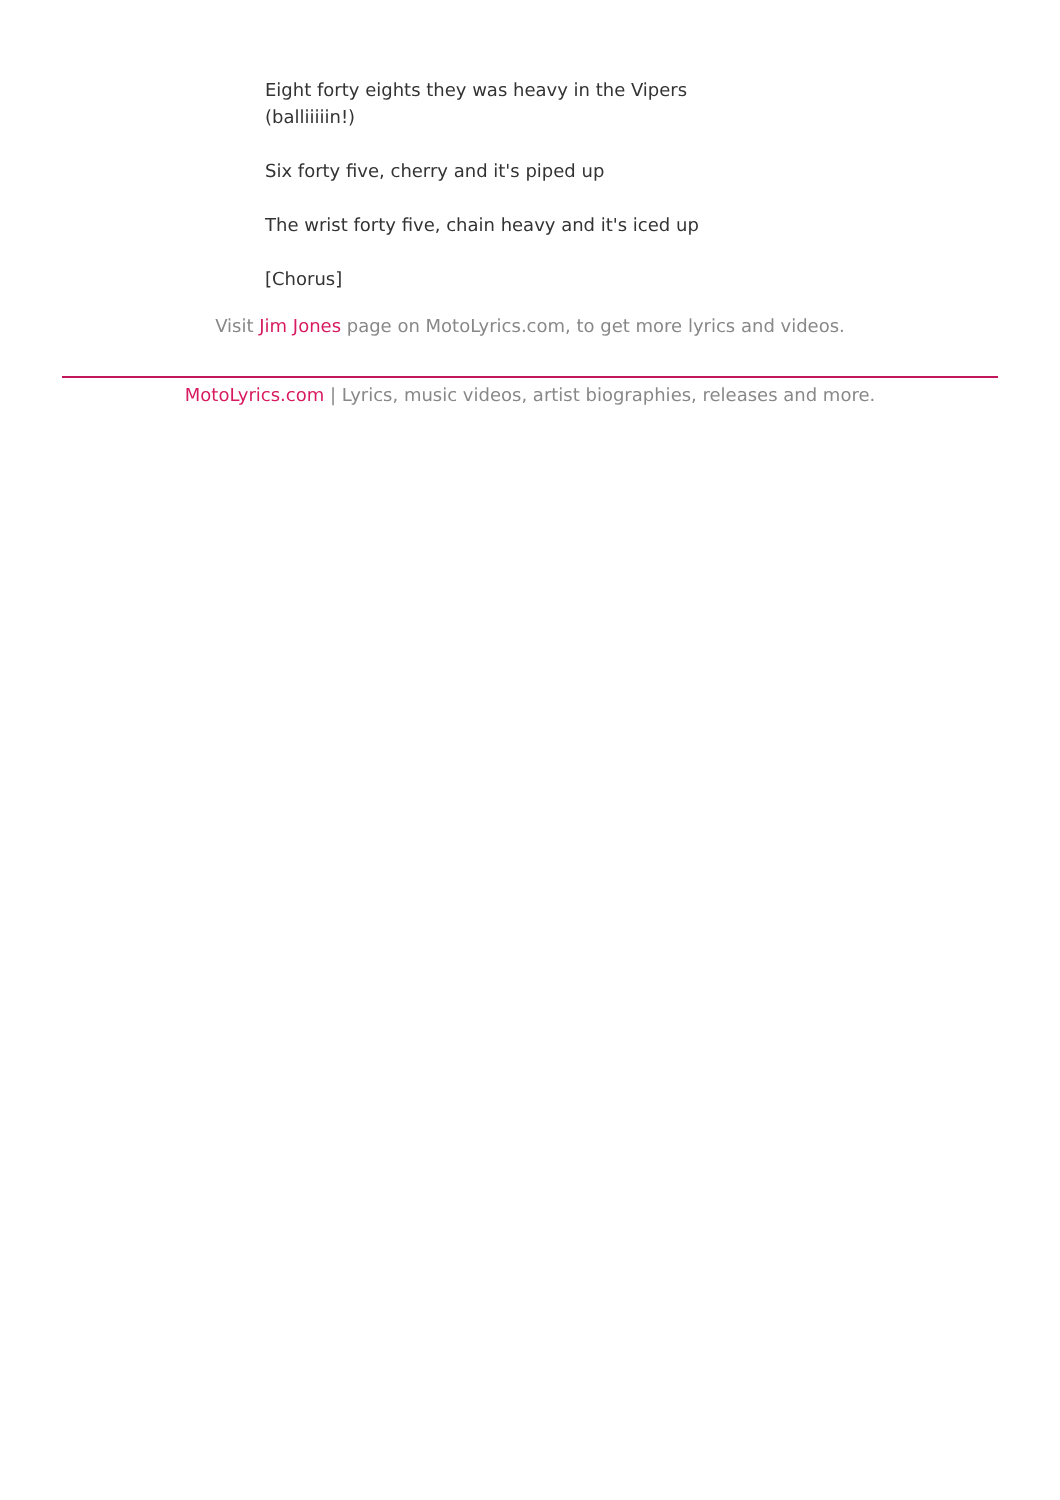Eight forty eights they was heavy in the Vipers
(balliiiiin!)
Six forty five, cherry and it's piped up
The wrist forty five, chain heavy and it's iced up
[Chorus]
Visit Jim Jones page on MotoLyrics.com, to get more lyrics and videos.
MotoLyrics.com | Lyrics, music videos, artist biographies, releases and more.